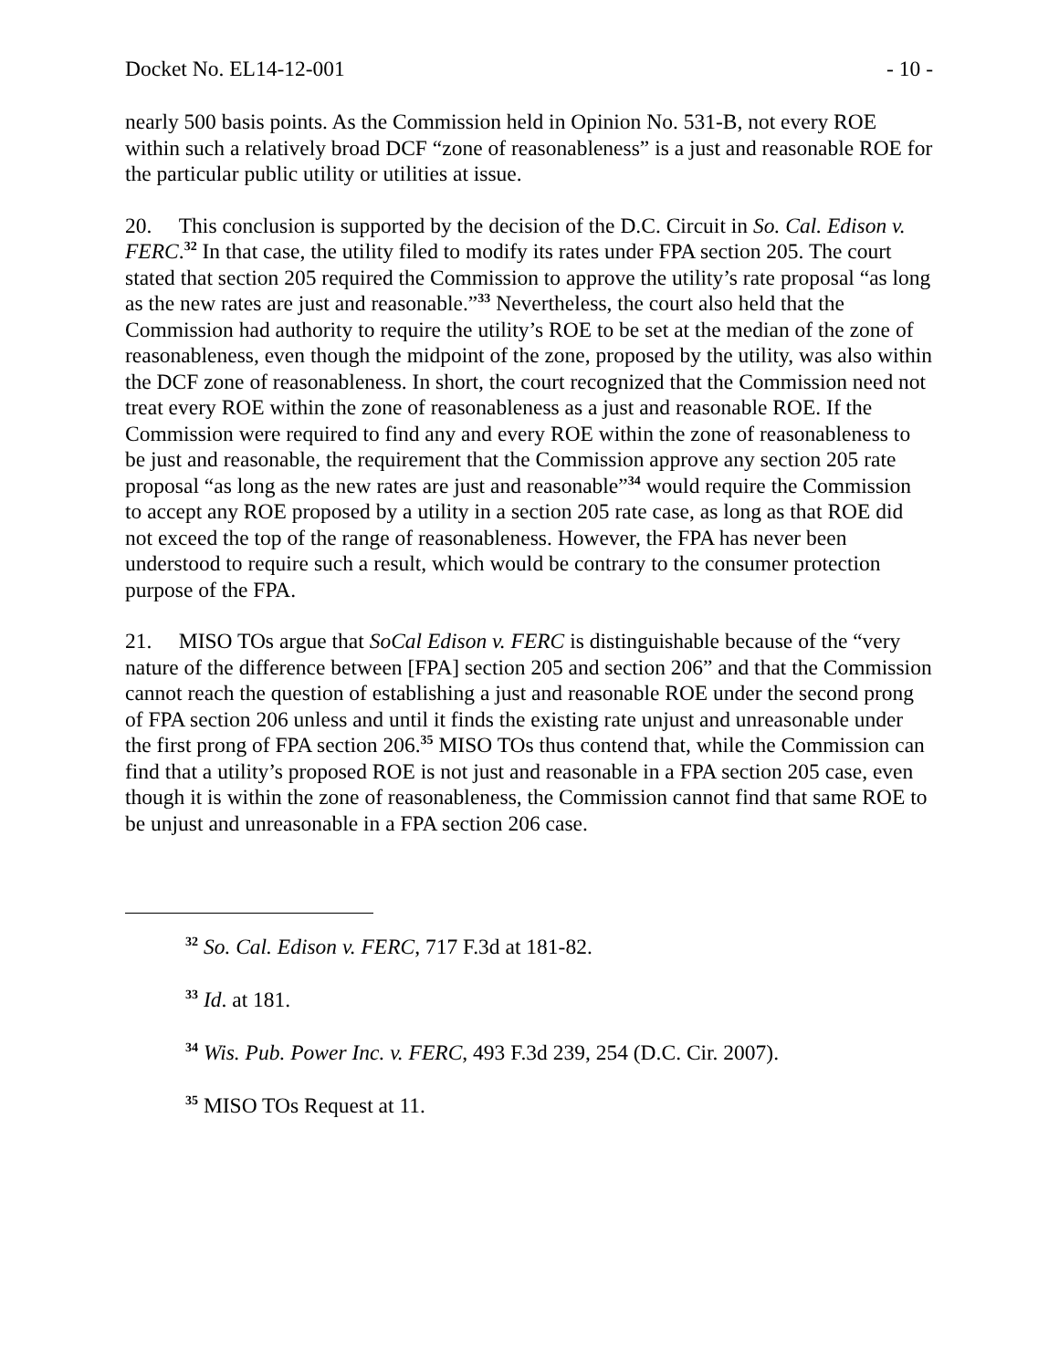Docket No. EL14-12-001 - 10 -
nearly 500 basis points. As the Commission held in Opinion No. 531-B, not every ROE within such a relatively broad DCF “zone of reasonableness” is a just and reasonable ROE for the particular public utility or utilities at issue.
20. This conclusion is supported by the decision of the D.C. Circuit in So. Cal. Edison v. FERC.<sup>32</sup> In that case, the utility filed to modify its rates under FPA section 205. The court stated that section 205 required the Commission to approve the utility’s rate proposal “as long as the new rates are just and reasonable.”<sup>33</sup> Nevertheless, the court also held that the Commission had authority to require the utility’s ROE to be set at the median of the zone of reasonableness, even though the midpoint of the zone, proposed by the utility, was also within the DCF zone of reasonableness. In short, the court recognized that the Commission need not treat every ROE within the zone of reasonableness as a just and reasonable ROE. If the Commission were required to find any and every ROE within the zone of reasonableness to be just and reasonable, the requirement that the Commission approve any section 205 rate proposal “as long as the new rates are just and reasonable”<sup>34</sup> would require the Commission to accept any ROE proposed by a utility in a section 205 rate case, as long as that ROE did not exceed the top of the range of reasonableness. However, the FPA has never been understood to require such a result, which would be contrary to the consumer protection purpose of the FPA.
21. MISO TOs argue that SoCal Edison v. FERC is distinguishable because of the “very nature of the difference between [FPA] section 205 and section 206” and that the Commission cannot reach the question of establishing a just and reasonable ROE under the second prong of FPA section 206 unless and until it finds the existing rate unjust and unreasonable under the first prong of FPA section 206.<sup>35</sup> MISO TOs thus contend that, while the Commission can find that a utility’s proposed ROE is not just and reasonable in a FPA section 205 case, even though it is within the zone of reasonableness, the Commission cannot find that same ROE to be unjust and unreasonable in a FPA section 206 case.
<sup>32</sup> So. Cal. Edison v. FERC, 717 F.3d at 181-82.
<sup>33</sup> Id. at 181.
<sup>34</sup> Wis. Pub. Power Inc. v. FERC, 493 F.3d 239, 254 (D.C. Cir. 2007).
<sup>35</sup> MISO TOs Request at 11.